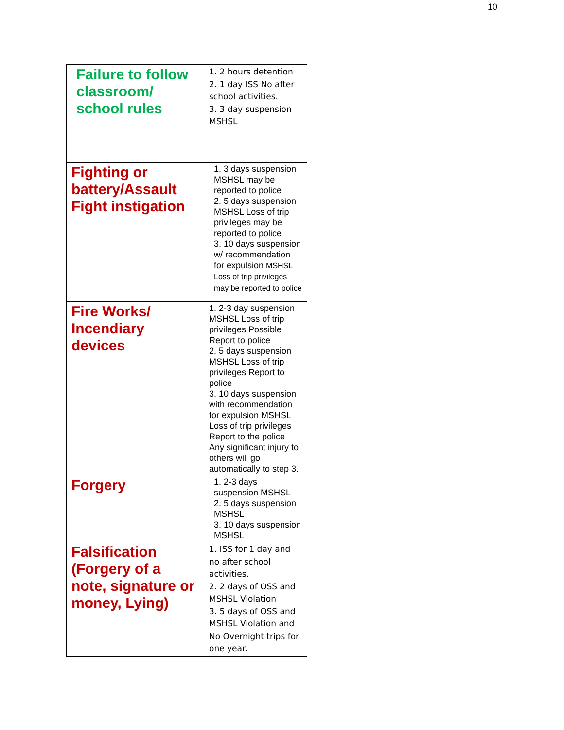10
| Failure to follow classroom/ school rules | 1. 2 hours detention 2. 1 day ISS No after school activities. 3. 3 day suspension MSHSL |
| Fighting or battery/Assault Fight instigation | 1. 3 days suspension MSHSL may be reported to police 2. 5 days suspension MSHSL Loss of trip privileges may be reported to police 3. 10 days suspension w/ recommendation for expulsion MSHSL Loss of trip privileges may be reported to police |
| Fire Works/ Incendiary devices | 1. 2-3 day suspension MSHSL Loss of trip privileges Possible Report to police 2. 5 days suspension MSHSL Loss of trip privileges Report to police 3. 10 days suspension with recommendation for expulsion MSHSL Loss of trip privileges Report to the police Any significant injury to others will go automatically to step 3. |
| Forgery | 1. 2-3 days suspension MSHSL 2. 5 days suspension MSHSL 3. 10 days suspension MSHSL |
| Falsification (Forgery of a note, signature or money, Lying) | 1. ISS for 1 day and no after school activities. 2. 2 days of OSS and MSHSL Violation 3. 5 days of OSS and MSHSL Violation and No Overnight trips for one year. |